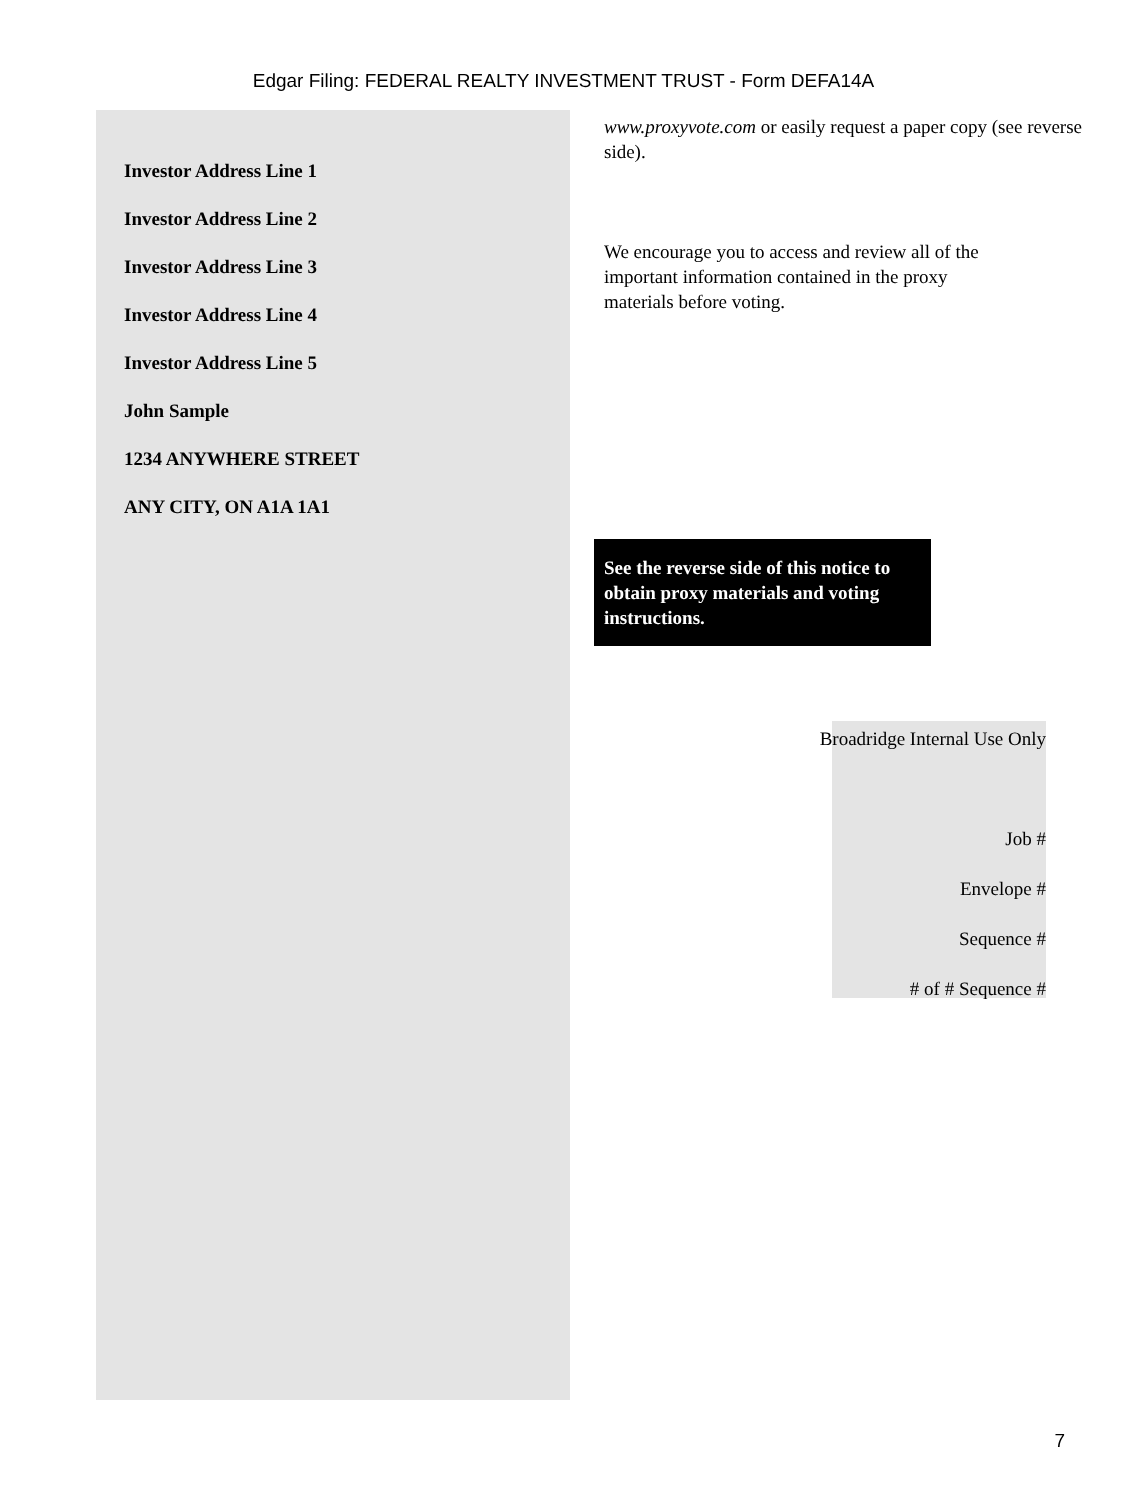Edgar Filing: FEDERAL REALTY INVESTMENT TRUST - Form DEFA14A
Investor Address Line 1
Investor Address Line 2
Investor Address Line 3
Investor Address Line 4
Investor Address Line 5
John Sample
1234 ANYWHERE STREET
ANY CITY, ON A1A 1A1
www.proxyvote.com or easily request a paper copy (see reverse side).
We encourage you to access and review all of the important information contained in the proxy materials before voting.
See the reverse side of this notice to obtain proxy materials and voting instructions.
Broadridge Internal Use Only
Job #
Envelope #
Sequence #
# of # Sequence #
7